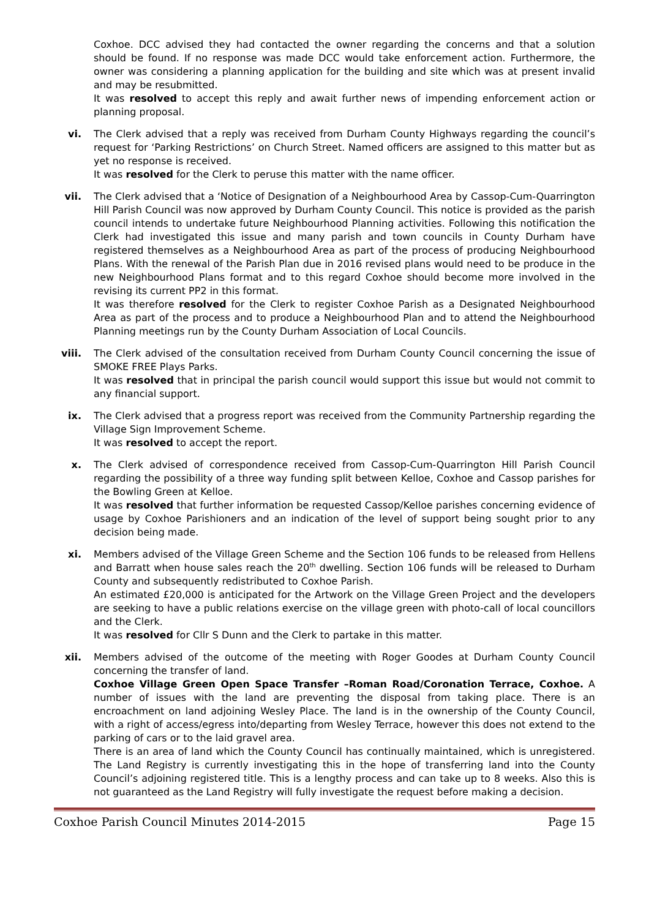Coxhoe. DCC advised they had contacted the owner regarding the concerns and that a solution should be found. If no response was made DCC would take enforcement action. Furthermore, the owner was considering a planning application for the building and site which was at present invalid and may be resubmitted.
It was resolved to accept this reply and await further news of impending enforcement action or planning proposal.
vi. The Clerk advised that a reply was received from Durham County Highways regarding the council’s request for ‘Parking Restrictions’ on Church Street. Named officers are assigned to this matter but as yet no response is received.
It was resolved for the Clerk to peruse this matter with the name officer.
vii. The Clerk advised that a ‘Notice of Designation of a Neighbourhood Area by Cassop-Cum-Quarrington Hill Parish Council was now approved by Durham County Council. This notice is provided as the parish council intends to undertake future Neighbourhood Planning activities. Following this notification the Clerk had investigated this issue and many parish and town councils in County Durham have registered themselves as a Neighbourhood Area as part of the process of producing Neighbourhood Plans. With the renewal of the Parish Plan due in 2016 revised plans would need to be produce in the new Neighbourhood Plans format and to this regard Coxhoe should become more involved in the revising its current PP2 in this format.
It was therefore resolved for the Clerk to register Coxhoe Parish as a Designated Neighbourhood Area as part of the process and to produce a Neighbourhood Plan and to attend the Neighbourhood Planning meetings run by the County Durham Association of Local Councils.
viii. The Clerk advised of the consultation received from Durham County Council concerning the issue of SMOKE FREE Plays Parks.
It was resolved that in principal the parish council would support this issue but would not commit to any financial support.
ix. The Clerk advised that a progress report was received from the Community Partnership regarding the Village Sign Improvement Scheme.
It was resolved to accept the report.
x. The Clerk advised of correspondence received from Cassop-Cum-Quarrington Hill Parish Council regarding the possibility of a three way funding split between Kelloe, Coxhoe and Cassop parishes for the Bowling Green at Kelloe.
It was resolved that further information be requested Cassop/Kelloe parishes concerning evidence of usage by Coxhoe Parishioners and an indication of the level of support being sought prior to any decision being made.
xi. Members advised of the Village Green Scheme and the Section 106 funds to be released from Hellens and Barratt when house sales reach the 20<sup>th</sup> dwelling. Section 106 funds will be released to Durham County and subsequently redistributed to Coxhoe Parish.
An estimated £20,000 is anticipated for the Artwork on the Village Green Project and the developers are seeking to have a public relations exercise on the village green with photo-call of local councillors and the Clerk.
It was resolved for Cllr S Dunn and the Clerk to partake in this matter.
xii. Members advised of the outcome of the meeting with Roger Goodes at Durham County Council concerning the transfer of land.
Coxhoe Village Green Open Space Transfer –Roman Road/Coronation Terrace, Coxhoe. A number of issues with the land are preventing the disposal from taking place. There is an encroachment on land adjoining Wesley Place. The land is in the ownership of the County Council, with a right of access/egress into/departing from Wesley Terrace, however this does not extend to the parking of cars or to the laid gravel area.
There is an area of land which the County Council has continually maintained, which is unregistered. The Land Registry is currently investigating this in the hope of transferring land into the County Council’s adjoining registered title. This is a lengthy process and can take up to 8 weeks. Also this is not guaranteed as the Land Registry will fully investigate the request before making a decision.
Coxhoe Parish Council Minutes 2014-2015 Page 15